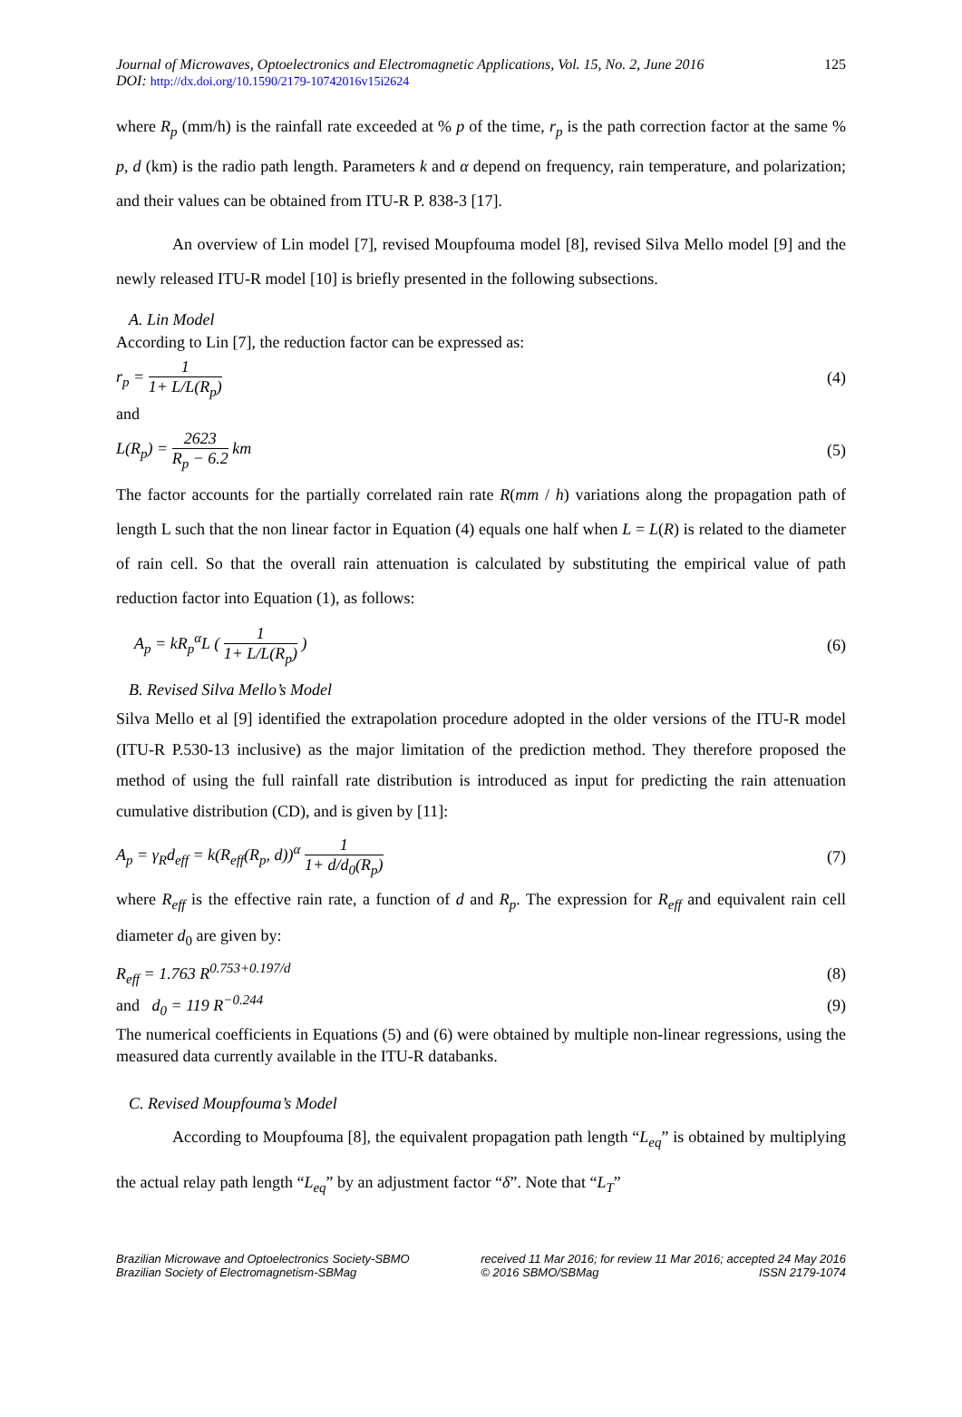Journal of Microwaves, Optoelectronics and Electromagnetic Applications, Vol. 15, No. 2, June 2016 125
DOI: http://dx.doi.org/10.1590/2179-10742016v15i2624
where R<sub>p</sub> (mm/h) is the rainfall rate exceeded at % p of the time, r<sub>p</sub> is the path correction factor at the same % p, d (km) is the radio path length. Parameters k and α depend on frequency, rain temperature, and polarization; and their values can be obtained from ITU-R P. 838-3 [17].
An overview of Lin model [7], revised Moupfouma model [8], revised Silva Mello model [9] and the newly released ITU-R model [10] is briefly presented in the following subsections.
A. Lin Model
According to Lin [7], the reduction factor can be expressed as:
r<sub>p</sub> = 1 1+ L/L(R<sub>p</sub>) (4)
and
L(R<sub>p</sub>) = 2623 R<sub>p</sub> − 6.2 km (5)
The factor accounts for the partially correlated rain rate R(mm / h) variations along the propagation path of length L such that the non linear factor in Equation (4) equals one half when L = L(R) is related to the diameter of rain cell. So that the overall rain attenuation is calculated by substituting the empirical value of path reduction factor into Equation (1), as follows:
A<sub>p</sub> = kR<sub>p</sub><sup>α</sup>L ( 1 1+ L/L(R<sub>p</sub>) ) (6)
B. Revised Silva Mello’s Model
Silva Mello et al [9] identified the extrapolation procedure adopted in the older versions of the ITU-R model (ITU-R P.530-13 inclusive) as the major limitation of the prediction method. They therefore proposed the method of using the full rainfall rate distribution is introduced as input for predicting the rain attenuation cumulative distribution (CD), and is given by [11]:
A<sub>p</sub> = γ<sub>R</sub>d<sub>eff</sub> = k(R<sub>eff</sub>(R<sub>p</sub>, d))<sup>α</sup> 1 1+ d/d<sub>0</sub>(R<sub>p</sub>)
(7)
where R<sub>eff</sub> is the effective rain rate, a function of d and R<sub>p</sub>. The expression for R<sub>eff</sub> and equivalent rain cell diameter d<sub>0</sub> are given by:
R<sub>eff</sub> = 1.763 R<sup>0.753+0.197/d</sup> (8)
and d<sub>0</sub> = 119 R<sup>−0.244</sup> (9)
The numerical coefficients in Equations (5) and (6) were obtained by multiple non-linear regressions, using the measured data currently available in the ITU-R databanks.
C. Revised Moupfouma’s Model
According to Moupfouma [8], the equivalent propagation path length “L<sub>eq</sub>” is obtained by multiplying the actual relay path length “L<sub>eq</sub>” by an adjustment factor “δ”. Note that “L<sub>T</sub>”
Brazilian Microwave and Optoelectronics Society-SBMO
Brazilian Society of Electromagnetism-SBMag
received 11 Mar 2016; for review 11 Mar 2016; accepted 24 May 2016
© 2016 SBMO/SBMag ISSN 2179-1074